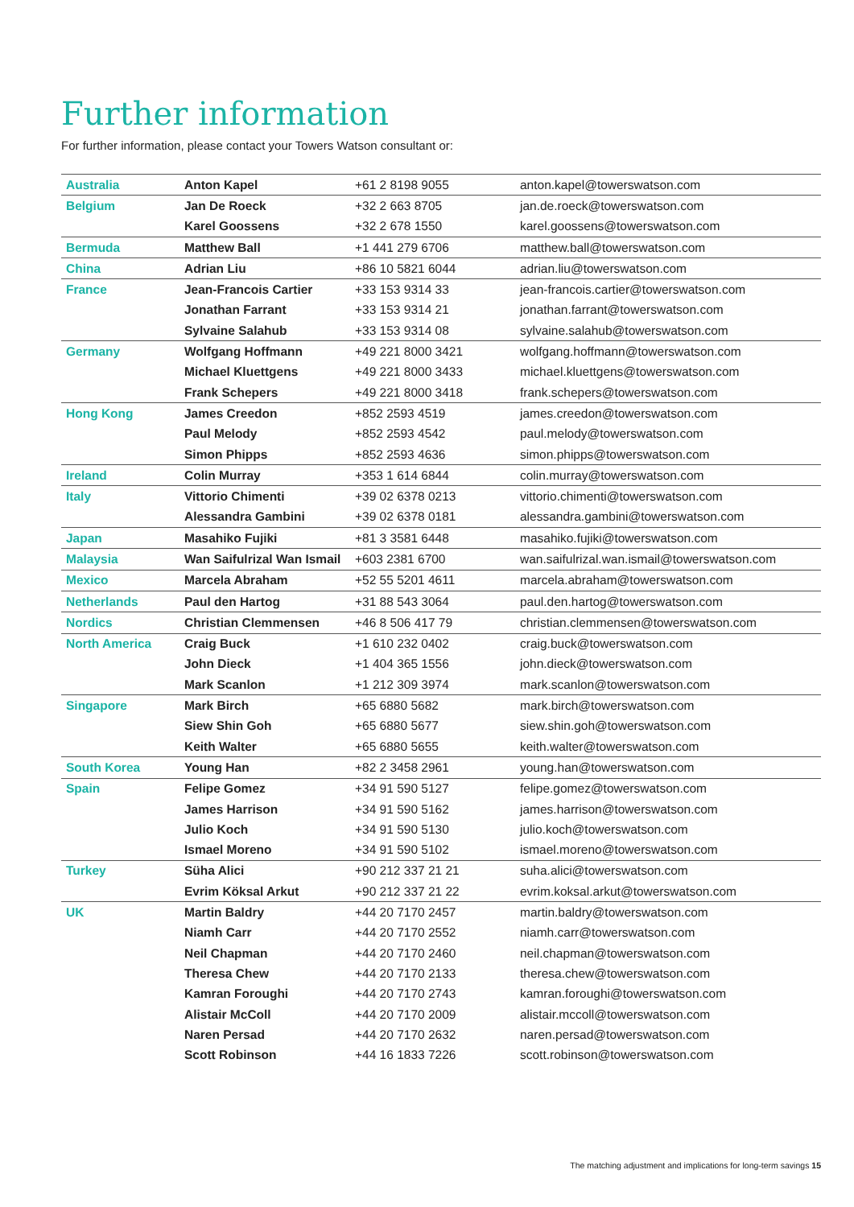Further information
For further information, please contact your Towers Watson consultant or:
| Australia | Anton Kapel | +61 2 8198 9055 | anton.kapel@towerswatson.com |
| Belgium | Jan De Roeck | +32 2 663 8705 | jan.de.roeck@towerswatson.com |
| | Karel Goossens | +32 2 678 1550 | karel.goossens@towerswatson.com |
| Bermuda | Matthew Ball | +1 441 279 6706 | matthew.ball@towerswatson.com |
| China | Adrian Liu | +86 10 5821 6044 | adrian.liu@towerswatson.com |
| France | Jean-Francois Cartier | +33 153 9314 33 | jean-francois.cartier@towerswatson.com |
| | Jonathan Farrant | +33 153 9314 21 | jonathan.farrant@towerswatson.com |
| | Sylvaine Salahub | +33 153 9314 08 | sylvaine.salahub@towerswatson.com |
| Germany | Wolfgang Hoffmann | +49 221 8000 3421 | wolfgang.hoffmann@towerswatson.com |
| | Michael Kluettgens | +49 221 8000 3433 | michael.kluettgens@towerswatson.com |
| | Frank Schepers | +49 221 8000 3418 | frank.schepers@towerswatson.com |
| Hong Kong | James Creedon | +852 2593 4519 | james.creedon@towerswatson.com |
| | Paul Melody | +852 2593 4542 | paul.melody@towerswatson.com |
| | Simon Phipps | +852 2593 4636 | simon.phipps@towerswatson.com |
| Ireland | Colin Murray | +353 1 614 6844 | colin.murray@towerswatson.com |
| Italy | Vittorio Chimenti | +39 02 6378 0213 | vittorio.chimenti@towerswatson.com |
| | Alessandra Gambini | +39 02 6378 0181 | alessandra.gambini@towerswatson.com |
| Japan | Masahiko Fujiki | +81 3 3581 6448 | masahiko.fujiki@towerswatson.com |
| Malaysia | Wan Saifulrizal Wan Ismail | +603 2381 6700 | wan.saifulrizal.wan.ismail@towerswatson.com |
| Mexico | Marcela Abraham | +52 55 5201 4611 | marcela.abraham@towerswatson.com |
| Netherlands | Paul den Hartog | +31 88 543 3064 | paul.den.hartog@towerswatson.com |
| Nordics | Christian Clemmensen | +46 8 506 417 79 | christian.clemmensen@towerswatson.com |
| North America | Craig Buck | +1 610 232 0402 | craig.buck@towerswatson.com |
| | John Dieck | +1 404 365 1556 | john.dieck@towerswatson.com |
| | Mark Scanlon | +1 212 309 3974 | mark.scanlon@towerswatson.com |
| Singapore | Mark Birch | +65 6880 5682 | mark.birch@towerswatson.com |
| | Siew Shin Goh | +65 6880 5677 | siew.shin.goh@towerswatson.com |
| | Keith Walter | +65 6880 5655 | keith.walter@towerswatson.com |
| South Korea | Young Han | +82 2 3458 2961 | young.han@towerswatson.com |
| Spain | Felipe Gomez | +34 91 590 5127 | felipe.gomez@towerswatson.com |
| | James Harrison | +34 91 590 5162 | james.harrison@towerswatson.com |
| | Julio Koch | +34 91 590 5130 | julio.koch@towerswatson.com |
| | Ismael Moreno | +34 91 590 5102 | ismael.moreno@towerswatson.com |
| Turkey | Süha Alici | +90 212 337 21 21 | suha.alici@towerswatson.com |
| | Evrim Köksal Arkut | +90 212 337 21 22 | evrim.koksal.arkut@towerswatson.com |
| UK | Martin Baldry | +44 20 7170 2457 | martin.baldry@towerswatson.com |
| | Niamh Carr | +44 20 7170 2552 | niamh.carr@towerswatson.com |
| | Neil Chapman | +44 20 7170 2460 | neil.chapman@towerswatson.com |
| | Theresa Chew | +44 20 7170 2133 | theresa.chew@towerswatson.com |
| | Kamran Foroughi | +44 20 7170 2743 | kamran.foroughi@towerswatson.com |
| | Alistair McColl | +44 20 7170 2009 | alistair.mccoll@towerswatson.com |
| | Naren Persad | +44 20 7170 2632 | naren.persad@towerswatson.com |
| | Scott Robinson | +44 16 1833 7226 | scott.robinson@towerswatson.com |
The matching adjustment and implications for long-term savings 15